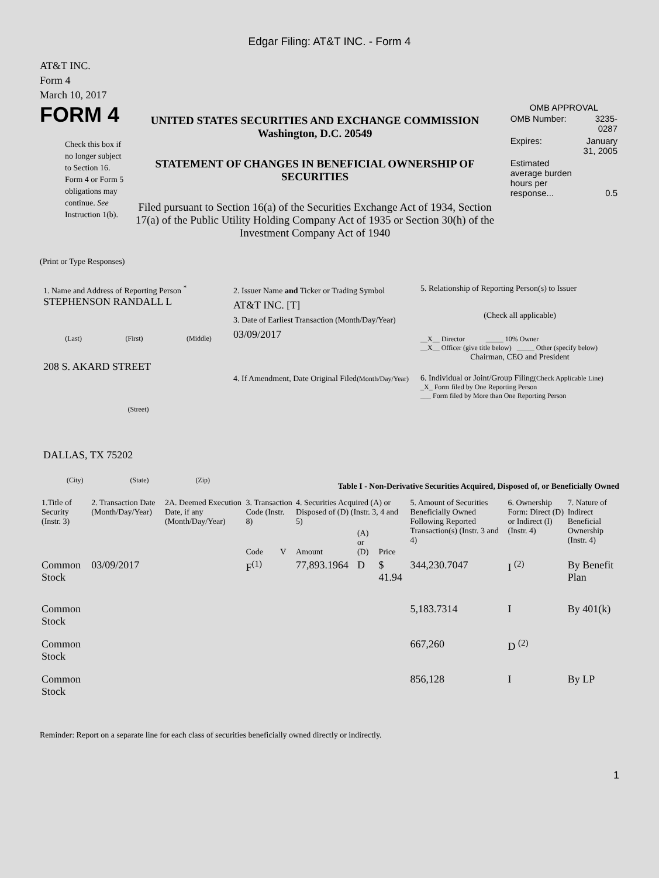Edgar Filing: AT&T INC. - Form 4
AT&T INC.
Form 4
March 10, 2017
FORM 4
Check this box if no longer subject to Section 16. Form 4 or Form 5 obligations may continue. See Instruction 1(b).
UNITED STATES SECURITIES AND EXCHANGE COMMISSION
Washington, D.C. 20549
STATEMENT OF CHANGES IN BENEFICIAL OWNERSHIP OF SECURITIES
Filed pursuant to Section 16(a) of the Securities Exchange Act of 1934, Section 17(a) of the Public Utility Holding Company Act of 1935 or Section 30(h) of the Investment Company Act of 1940
OMB APPROVAL
| OMB Number: | 3235-0287 |
| Expires: | January 31, 2005 |
| Estimated average burden hours per response... | 0.5 |
(Print or Type Responses)
1. Name and Address of Reporting Person <sup>*</sup>
STEPHENSON RANDALL L
(Last) (First) (Middle)
208 S. AKARD STREET
(Street)
DALLAS, TX 75202
(City) (State) (Zip)
2. Issuer Name and Ticker or Trading Symbol
AT&T INC. [T]
3. Date of Earliest Transaction (Month/Day/Year)
03/09/2017
4. If Amendment, Date Original Filed(Month/Day/Year)
5. Relationship of Reporting Person(s) to Issuer
(Check all applicable)
__X__ Director _____ 10% Owner
__X__ Officer (give title below) _____ Other (specify below)
Chairman, CEO and President
6. Individual or Joint/Group Filing(Check Applicable Line)
_X_ Form filed by One Reporting Person
___ Form filed by More than One Reporting Person
Table I - Non-Derivative Securities Acquired, Disposed of, or Beneficially Owned
| 1.Title of Security (Instr. 3) | 2. Transaction Date (Month/Day/Year) | 2A. Deemed Execution Date, if any (Month/Day/Year) | 3. Transaction Code (Instr. 8) | | 4. Securities Acquired (A) or Disposed of (D) (Instr. 3, 4 and 5) | | | 5. Amount of Securities Beneficially Owned Following Reported Transaction(s) (Instr. 3 and 4) | 6. Ownership Form: Direct (D) or Indirect (I) (Instr. 4) | 7. Nature of Indirect Beneficial Ownership (Instr. 4) |
| --- | --- | --- | --- | --- | --- | --- | --- | --- | --- | --- |
| | | | Code | V | Amount | (A) or (D) | Price | | | |
| Common Stock | 03/09/2017 | | F<sup>(1)</sup> | | 77,893.1964 | D | $ 41.94 | 344,230.7047 | I <sup>(2)</sup> | By Benefit Plan |
| Common Stock | | | | | | | | 5,183.7314 | I | By 401(k) |
| Common Stock | | | | | | | | 667,260 | D <sup>(2)</sup> | |
| Common Stock | | | | | | | | 856,128 | I | By LP |
Reminder: Report on a separate line for each class of securities beneficially owned directly or indirectly.
1